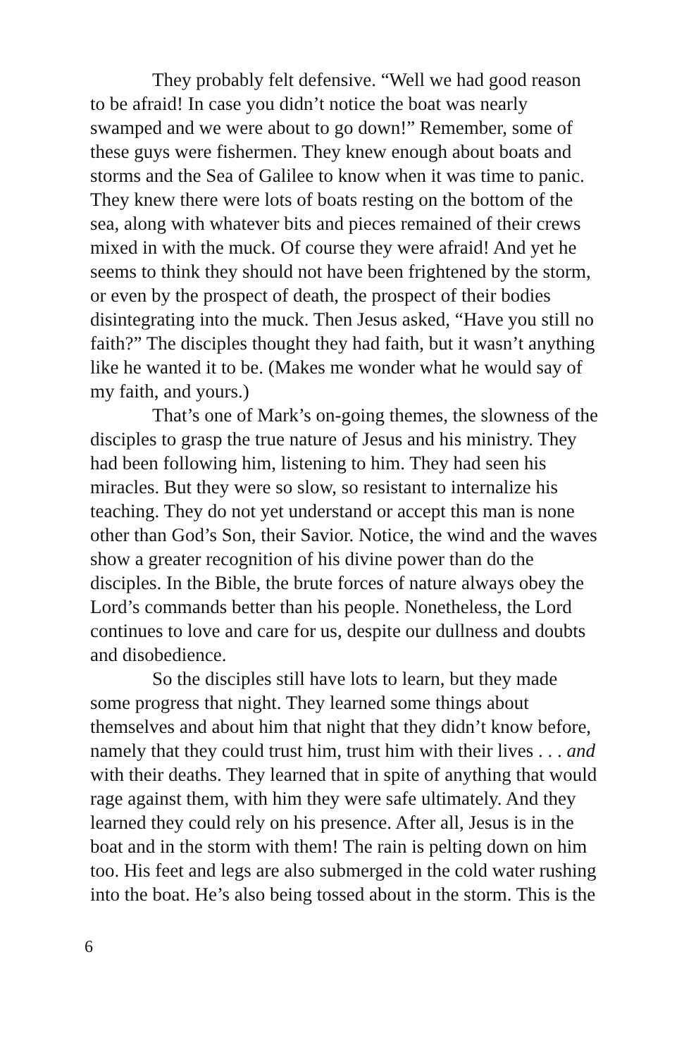They probably felt defensive. “Well we had good reason to be afraid! In case you didn’t notice the boat was nearly swamped and we were about to go down!” Remember, some of these guys were fishermen. They knew enough about boats and storms and the Sea of Galilee to know when it was time to panic. They knew there were lots of boats resting on the bottom of the sea, along with whatever bits and pieces remained of their crews mixed in with the muck. Of course they were afraid! And yet he seems to think they should not have been frightened by the storm, or even by the prospect of death, the prospect of their bodies disintegrating into the muck. Then Jesus asked, “Have you still no faith?” The disciples thought they had faith, but it wasn’t anything like he wanted it to be. (Makes me wonder what he would say of my faith, and yours.)
That’s one of Mark’s on-going themes, the slowness of the disciples to grasp the true nature of Jesus and his ministry. They had been following him, listening to him. They had seen his miracles. But they were so slow, so resistant to internalize his teaching. They do not yet understand or accept this man is none other than God’s Son, their Savior. Notice, the wind and the waves show a greater recognition of his divine power than do the disciples. In the Bible, the brute forces of nature always obey the Lord’s commands better than his people. Nonetheless, the Lord continues to love and care for us, despite our dullness and doubts and disobedience.
So the disciples still have lots to learn, but they made some progress that night. They learned some things about themselves and about him that night that they didn’t know before, namely that they could trust him, trust him with their lives . . . and with their deaths. They learned that in spite of anything that would rage against them, with him they were safe ultimately. And they learned they could rely on his presence. After all, Jesus is in the boat and in the storm with them! The rain is pelting down on him too. His feet and legs are also submerged in the cold water rushing into the boat. He’s also being tossed about in the storm. This is the
6